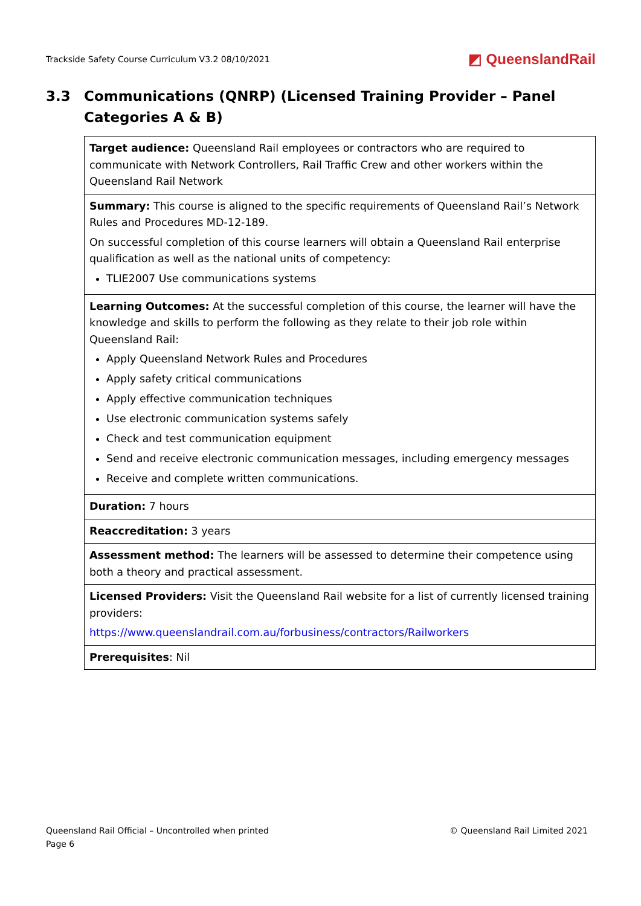Trackside Safety Course Curriculum V3.2 08/10/2021 ◩ QueenslandRail
3.3 Communications (QNRP) (Licensed Training Provider – Panel Categories A & B)
| Target audience: Queensland Rail employees or contractors who are required to communicate with Network Controllers, Rail Traffic Crew and other workers within the Queensland Rail Network |
| Summary: This course is aligned to the specific requirements of Queensland Rail’s Network Rules and Procedures MD-12-189. On successful completion of this course learners will obtain a Queensland Rail enterprise qualification as well as the national units of competency: TLIE2007 Use communications systems |
| Learning Outcomes: At the successful completion of this course, the learner will have the knowledge and skills to perform the following as they relate to their job role within Queensland Rail: Apply Queensland Network Rules and Procedures Apply safety critical communications Apply effective communication techniques Use electronic communication systems safely Check and test communication equipment Send and receive electronic communication messages, including emergency messages Receive and complete written communications. |
| Duration: 7 hours |
| Reaccreditation: 3 years |
| Assessment method: The learners will be assessed to determine their competence using both a theory and practical assessment. |
| Licensed Providers: Visit the Queensland Rail website for a list of currently licensed training providers: https://www.queenslandrail.com.au/forbusiness/contractors/Railworkers |
| Prerequisites : Nil |
Queensland Rail Official – Uncontrolled when printed
Page 6 © Queensland Rail Limited 2021